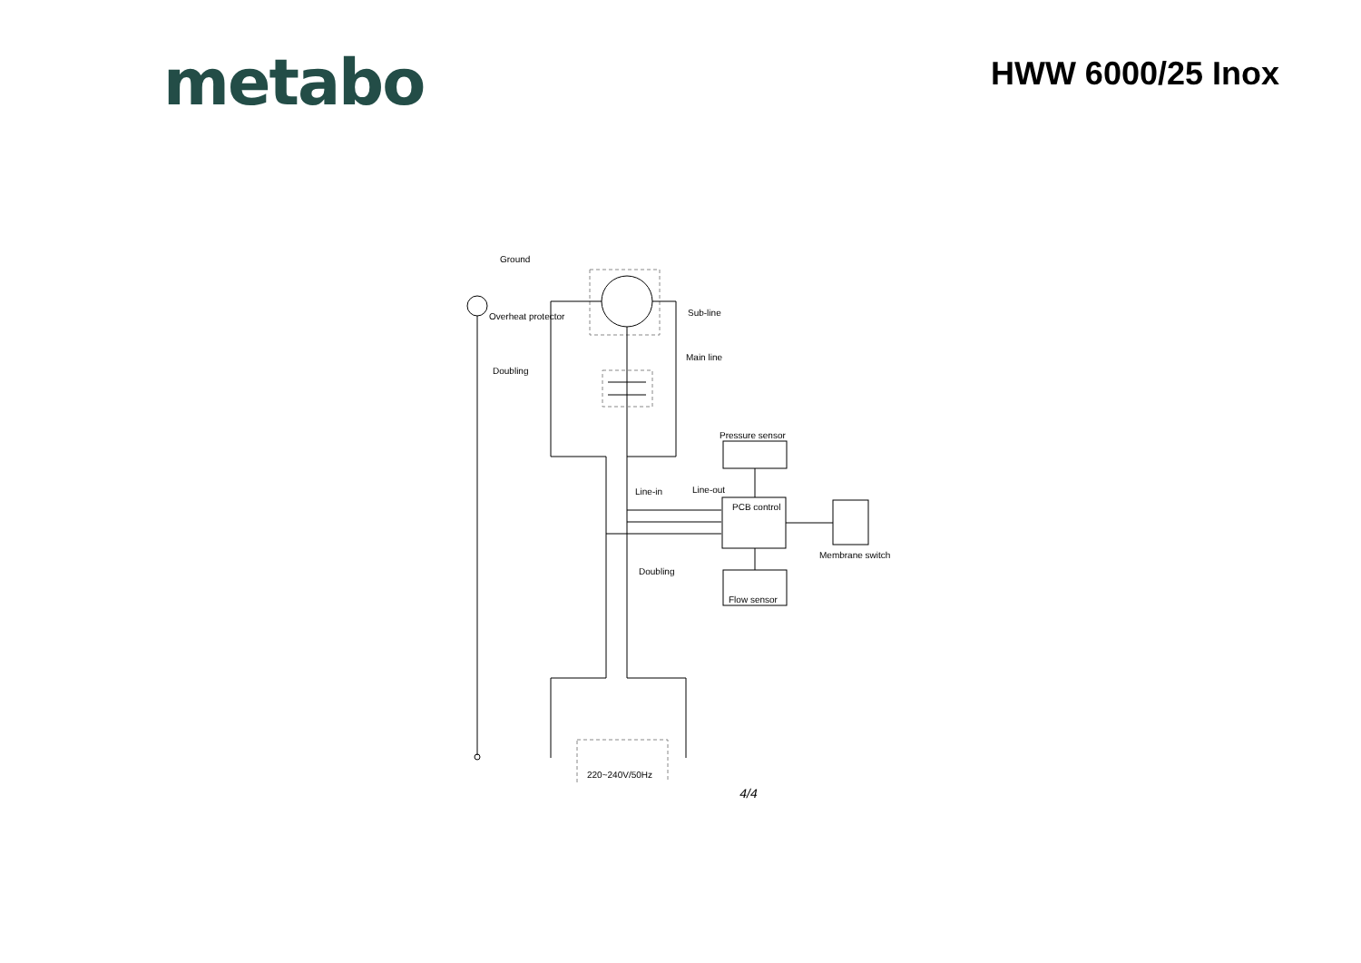metabo
HWW 6000/25 Inox
Ground
Overheat protector
Doubling
Sub-line
Main line
Pressure sensor
Line-in
Line-out
PCB control
Doubling
Flow sensor
Membrane switch
220~240V/50Hz
4/4